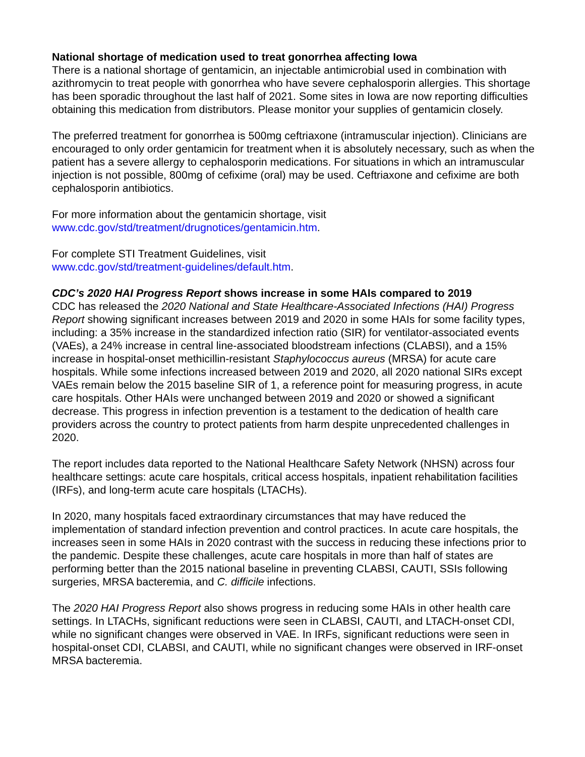National shortage of medication used to treat gonorrhea affecting Iowa
There is a national shortage of gentamicin, an injectable antimicrobial used in combination with azithromycin to treat people with gonorrhea who have severe cephalosporin allergies. This shortage has been sporadic throughout the last half of 2021. Some sites in Iowa are now reporting difficulties obtaining this medication from distributors. Please monitor your supplies of gentamicin closely.
The preferred treatment for gonorrhea is 500mg ceftriaxone (intramuscular injection). Clinicians are encouraged to only order gentamicin for treatment when it is absolutely necessary, such as when the patient has a severe allergy to cephalosporin medications. For situations in which an intramuscular injection is not possible, 800mg of cefixime (oral) may be used. Ceftriaxone and cefixime are both cephalosporin antibiotics.
For more information about the gentamicin shortage, visit
www.cdc.gov/std/treatment/drugnotices/gentamicin.htm.
For complete STI Treatment Guidelines, visit
www.cdc.gov/std/treatment-guidelines/default.htm.
CDC’s 2020 HAI Progress Report shows increase in some HAIs compared to 2019
CDC has released the 2020 National and State Healthcare-Associated Infections (HAI) Progress Report showing significant increases between 2019 and 2020 in some HAIs for some facility types, including: a 35% increase in the standardized infection ratio (SIR) for ventilator-associated events (VAEs), a 24% increase in central line-associated bloodstream infections (CLABSI), and a 15% increase in hospital-onset methicillin-resistant Staphylococcus aureus (MRSA) for acute care hospitals. While some infections increased between 2019 and 2020, all 2020 national SIRs except VAEs remain below the 2015 baseline SIR of 1, a reference point for measuring progress, in acute care hospitals. Other HAIs were unchanged between 2019 and 2020 or showed a significant decrease. This progress in infection prevention is a testament to the dedication of health care providers across the country to protect patients from harm despite unprecedented challenges in 2020.
The report includes data reported to the National Healthcare Safety Network (NHSN) across four healthcare settings: acute care hospitals, critical access hospitals, inpatient rehabilitation facilities (IRFs), and long-term acute care hospitals (LTACHs).
In 2020, many hospitals faced extraordinary circumstances that may have reduced the implementation of standard infection prevention and control practices. In acute care hospitals, the increases seen in some HAIs in 2020 contrast with the success in reducing these infections prior to the pandemic. Despite these challenges, acute care hospitals in more than half of states are performing better than the 2015 national baseline in preventing CLABSI, CAUTI, SSIs following surgeries, MRSA bacteremia, and C. difficile infections.
The 2020 HAI Progress Report also shows progress in reducing some HAIs in other health care settings. In LTACHs, significant reductions were seen in CLABSI, CAUTI, and LTACH-onset CDI, while no significant changes were observed in VAE. In IRFs, significant reductions were seen in hospital-onset CDI, CLABSI, and CAUTI, while no significant changes were observed in IRF-onset MRSA bacteremia.